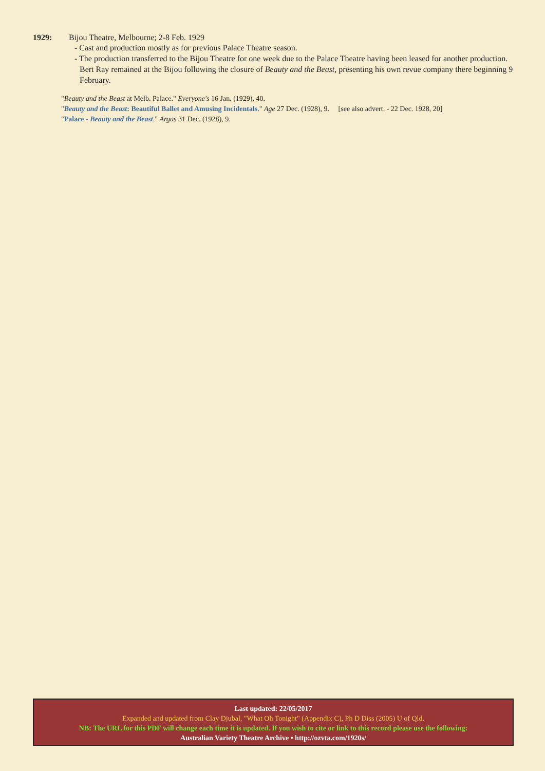1929: Bijou Theatre, Melbourne; 2-8 Feb. 1929
- Cast and production mostly as for previous Palace Theatre season.
- The production transferred to the Bijou Theatre for one week due to the Palace Theatre having been leased for another production. Bert Ray remained at the Bijou following the closure of Beauty and the Beast, presenting his own revue company there beginning 9 February.
"Beauty and the Beast at Melb. Palace." Everyone's 16 Jan. (1929), 40.
"Beauty and the Beast: Beautiful Ballet and Amusing Incidentals." Age 27 Dec. (1928), 9. [see also advert. - 22 Dec. 1928, 20]
"Palace - Beauty and the Beast." Argus 31 Dec. (1928), 9.
Last updated: 22/05/2017
Expanded and updated from Clay Djubal, "What Oh Tonight" (Appendix C), Ph D Diss (2005) U of Qld.
NB: The URL for this PDF will change each time it is updated. If you wish to cite or link to this record please use the following:
Australian Variety Theatre Archive • http://ozvta.com/1920s/